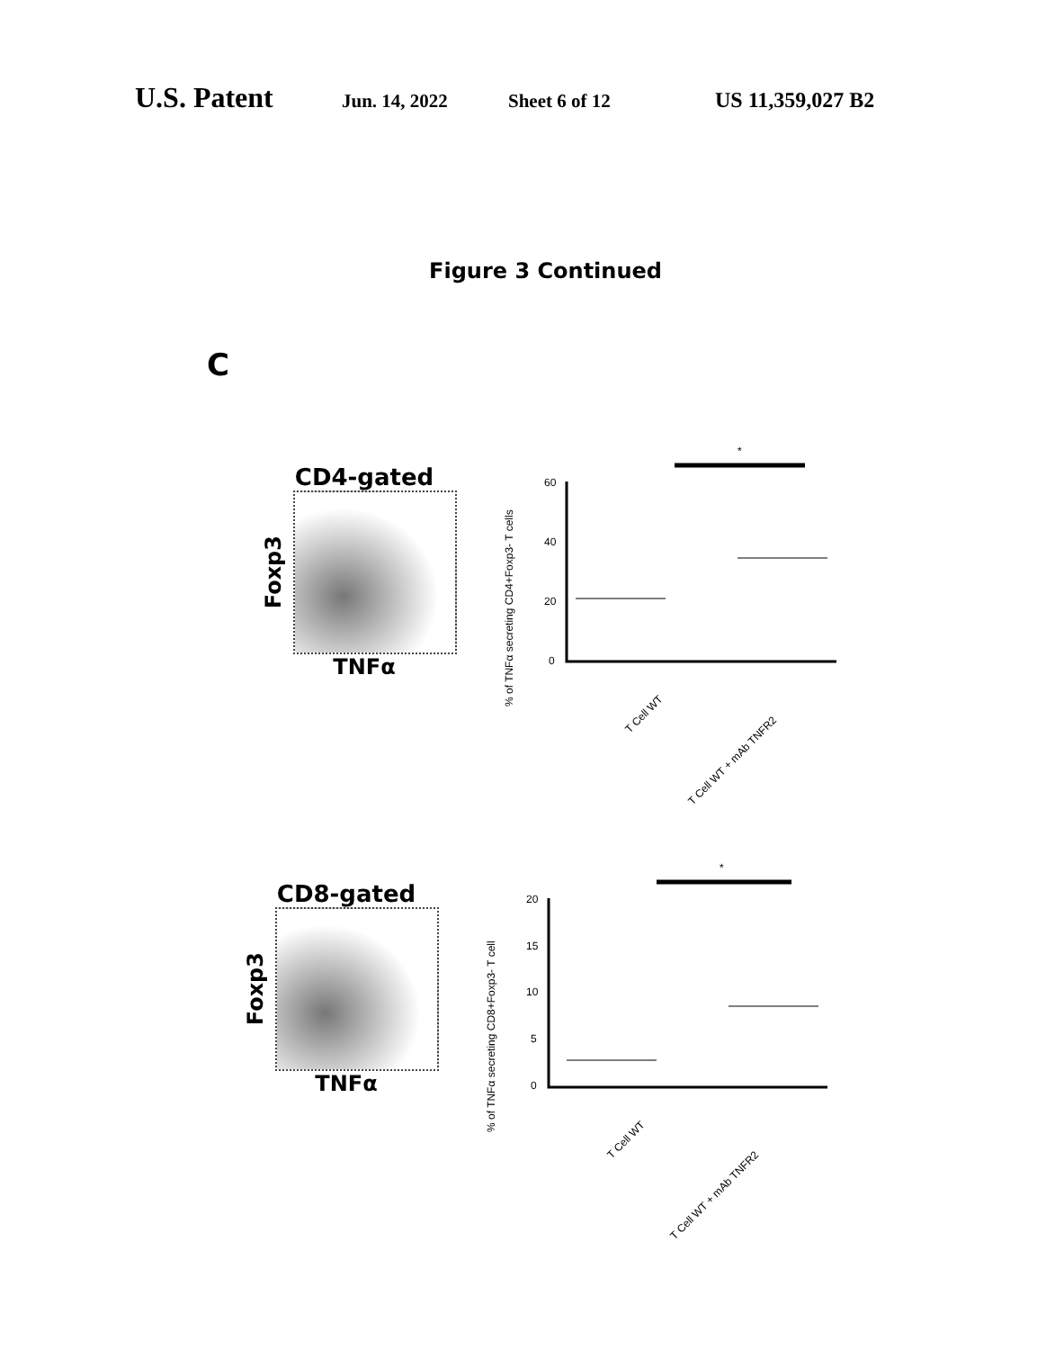U.S. Patent Jun. 14, 2022 Sheet 6 of 12 US 11,359,027 B2
Figure 3 Continued
C
CD4-gated
Foxp3
TNFα
% of TNFα secreting CD4+Foxp3- T cells
*
60
40
20
0
T Cell WT
T Cell WT + mAb TNFR2
CD8-gated
Foxp3
TNFα
% of TNFα secreting CD8+Foxp3- T cell
*
20
15
10
5
0
T Cell WT
T Cell WT + mAb TNFR2